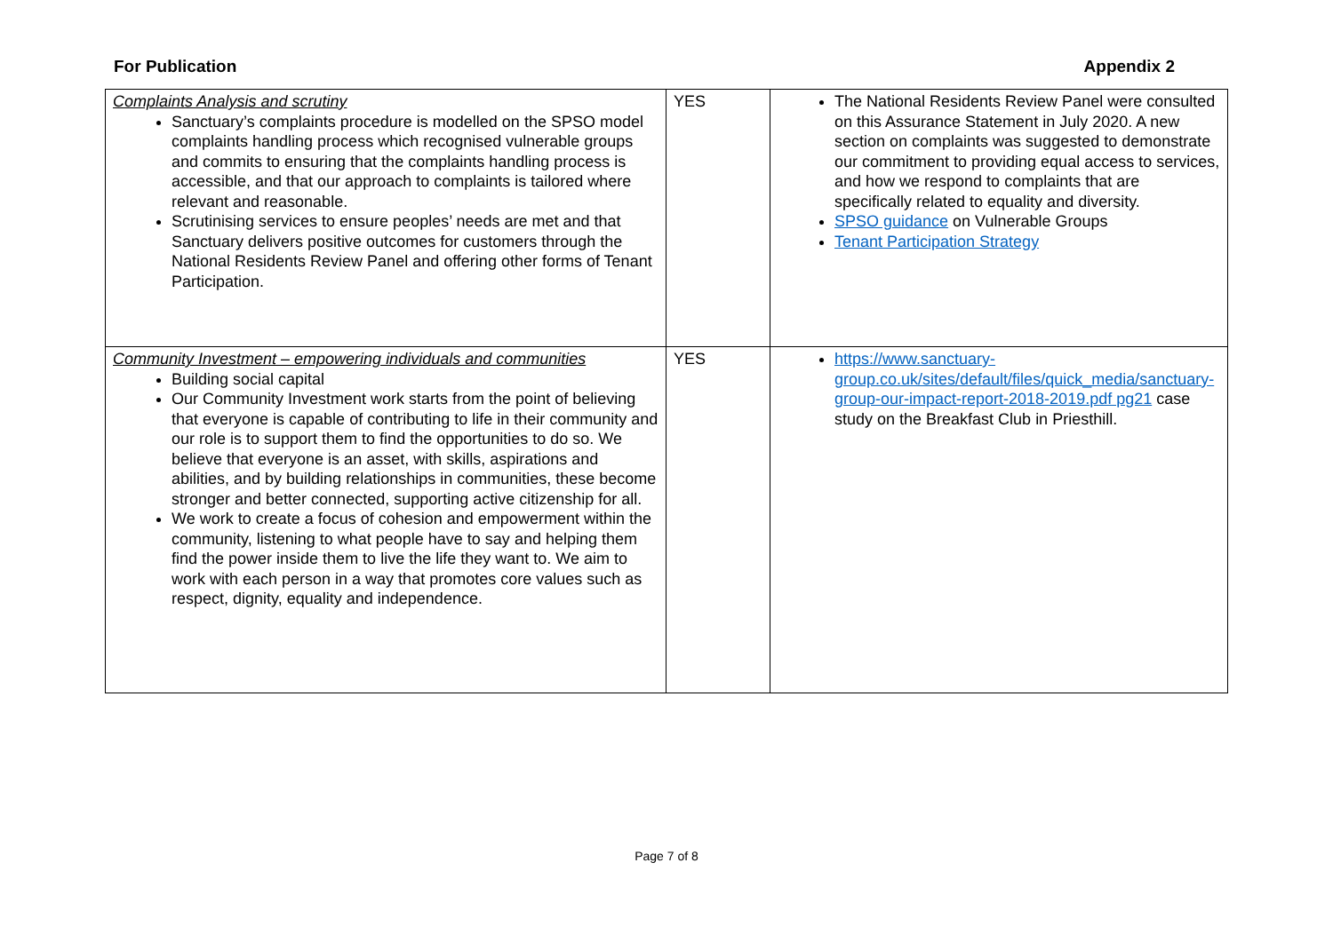For Publication Appendix 2
| Complaints Analysis and scrutiny Sanctuary’s complaints procedure is modelled on the SPSO model complaints handling process which recognised vulnerable groups and commits to ensuring that the complaints handling process is accessible, and that our approach to complaints is tailored where relevant and reasonable. Scrutinising services to ensure peoples’ needs are met and that Sanctuary delivers positive outcomes for customers through the National Residents Review Panel and offering other forms of Tenant Participation. | YES | The National Residents Review Panel were consulted on this Assurance Statement in July 2020. A new section on complaints was suggested to demonstrate our commitment to providing equal access to services, and how we respond to complaints that are specifically related to equality and diversity. SPSO guidance on Vulnerable Groups Tenant Participation Strategy |
| Community Investment – empowering individuals and communities Building social capital Our Community Investment work starts from the point of believing that everyone is capable of contributing to life in their community and our role is to support them to find the opportunities to do so. We believe that everyone is an asset, with skills, aspirations and abilities, and by building relationships in communities, these become stronger and better connected, supporting active citizenship for all. We work to create a focus of cohesion and empowerment within the community, listening to what people have to say and helping them find the power inside them to live the life they want to. We aim to work with each person in a way that promotes core values such as respect, dignity, equality and independence. | YES | https://www.sanctuary-group.co.uk/sites/default/files/quick_media/sanctuary-group-our-impact-report-2018-2019.pdf pg21 case study on the Breakfast Club in Priesthill. |
Page 7 of 8